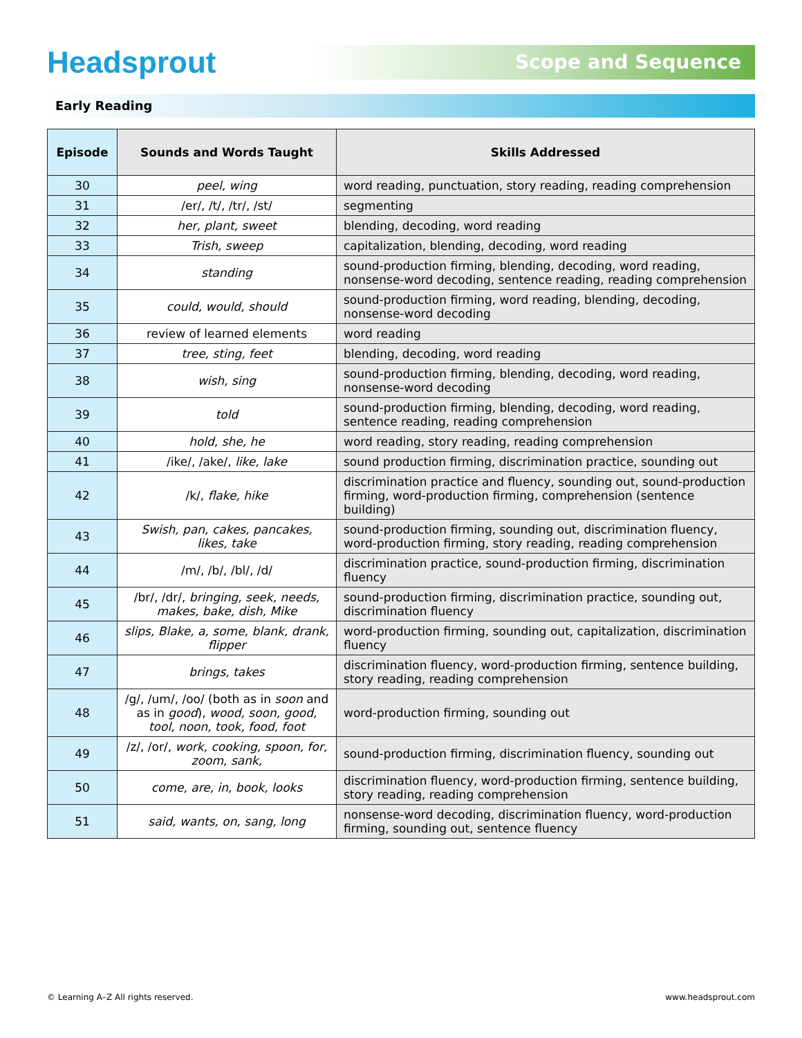Headsprout
Scope and Sequence
Early Reading
| Episode | Sounds and Words Taught | Skills Addressed |
| --- | --- | --- |
| 30 | peel, wing | word reading, punctuation, story reading, reading comprehension |
| 31 | /er/, /t/, /tr/, /st/ | segmenting |
| 32 | her, plant, sweet | blending, decoding, word reading |
| 33 | Trish, sweep | capitalization, blending, decoding, word reading |
| 34 | standing | sound-production firming, blending, decoding, word reading, nonsense-word decoding, sentence reading, reading comprehension |
| 35 | could, would, should | sound-production firming, word reading, blending, decoding, nonsense-word decoding |
| 36 | review of learned elements | word reading |
| 37 | tree, sting, feet | blending, decoding, word reading |
| 38 | wish, sing | sound-production firming, blending, decoding, word reading, nonsense-word decoding |
| 39 | told | sound-production firming, blending, decoding, word reading, sentence reading, reading comprehension |
| 40 | hold, she, he | word reading, story reading, reading comprehension |
| 41 | /ike/, /ake/, like, lake | sound production firming, discrimination practice, sounding out |
| 42 | /k/, flake, hike | discrimination practice and fluency, sounding out, sound-production firming, word-production firming, comprehension (sentence building) |
| 43 | Swish, pan, cakes, pancakes, likes, take | sound-production firming, sounding out, discrimination fluency, word-production firming, story reading, reading comprehension |
| 44 | /m/, /b/, /bl/, /d/ | discrimination practice, sound-production firming, discrimination fluency |
| 45 | /br/, /dr/, bringing, seek, needs, makes, bake, dish, Mike | sound-production firming, discrimination practice, sounding out, discrimination fluency |
| 46 | slips, Blake, a, some, blank, drank, flipper | word-production firming, sounding out, capitalization, discrimination fluency |
| 47 | brings, takes | discrimination fluency, word-production firming, sentence building, story reading, reading comprehension |
| 48 | /g/, /um/, /oo/ (both as in soon and as in good ), wood, soon, good, tool, noon, took, food, foot | word-production firming, sounding out |
| 49 | /z/, /or/, work, cooking, spoon, for, zoom, sank, | sound-production firming, discrimination fluency, sounding out |
| 50 | come, are, in, book, looks | discrimination fluency, word-production firming, sentence building, story reading, reading comprehension |
| 51 | said, wants, on, sang, long | nonsense-word decoding, discrimination fluency, word-production firming, sounding out, sentence fluency |
© Learning A–Z All rights reserved. www.headsprout.com